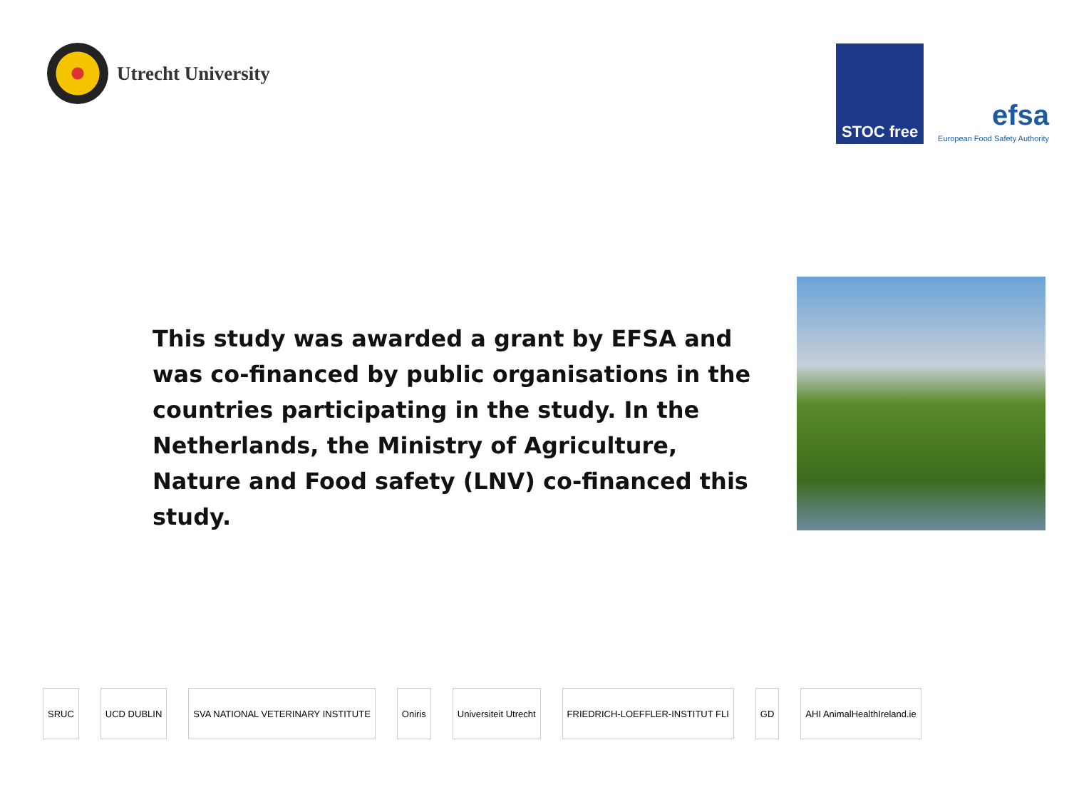Utrecht University
STOC free
efsa
European Food Safety Authority
This study was awarded a grant by EFSA and was co-financed by public organisations in the countries participating in the study. In the Netherlands, the Ministry of Agriculture, Nature and Food safety (LNV) co-financed this study.
SRUC UCD DUBLIN
SVA NATIONAL VETERINARY INSTITUTE
Oniris Universiteit Utrecht
FRIEDRICH-LOEFFLER-INSTITUT FLI
GD AHI AnimalHealthIreland.ie